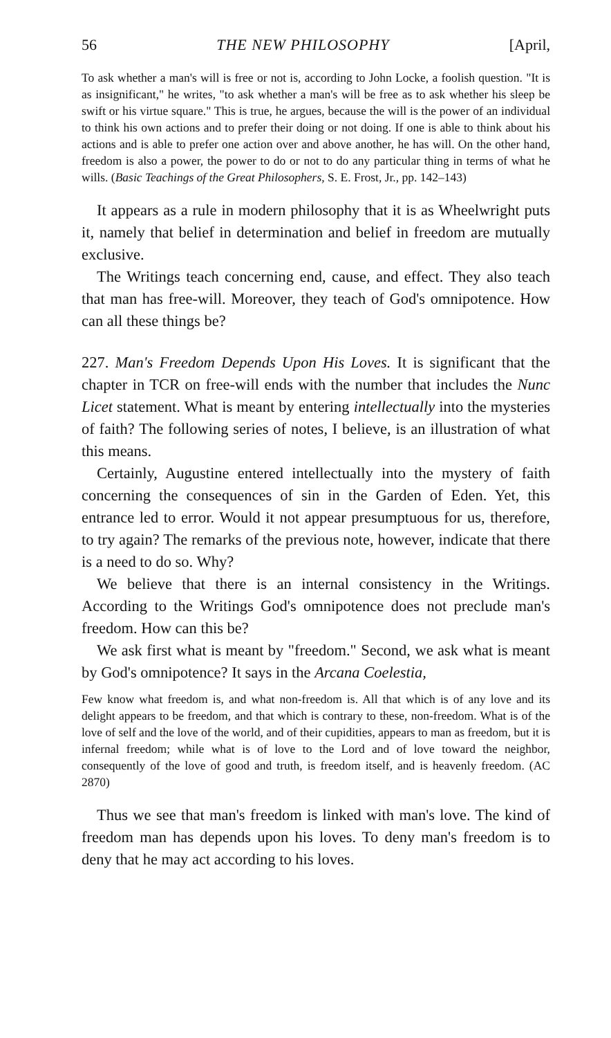56 THE NEW PHILOSOPHY [April,
To ask whether a man's will is free or not is, according to John Locke, a foolish question. "It is as insignificant," he writes, "to ask whether a man's will be free as to ask whether his sleep be swift or his virtue square." This is true, he argues, because the will is the power of an individual to think his own actions and to prefer their doing or not doing. If one is able to think about his actions and is able to prefer one action over and above another, he has will. On the other hand, freedom is also a power, the power to do or not to do any particular thing in terms of what he wills. (Basic Teachings of the Great Philosophers, S. E. Frost, Jr., pp. 142–143)
It appears as a rule in modern philosophy that it is as Wheelwright puts it, namely that belief in determination and belief in freedom are mutually exclusive.
The Writings teach concerning end, cause, and effect. They also teach that man has free-will. Moreover, they teach of God's omnipotence. How can all these things be?
227. Man's Freedom Depends Upon His Loves. It is significant that the chapter in TCR on free-will ends with the number that includes the Nunc Licet statement. What is meant by entering intellectually into the mysteries of faith? The following series of notes, I believe, is an illustration of what this means.
Certainly, Augustine entered intellectually into the mystery of faith concerning the consequences of sin in the Garden of Eden. Yet, this entrance led to error. Would it not appear presumptuous for us, therefore, to try again? The remarks of the previous note, however, indicate that there is a need to do so. Why?
We believe that there is an internal consistency in the Writings. According to the Writings God's omnipotence does not preclude man's freedom. How can this be?
We ask first what is meant by "freedom." Second, we ask what is meant by God's omnipotence? It says in the Arcana Coelestia,
Few know what freedom is, and what non-freedom is. All that which is of any love and its delight appears to be freedom, and that which is contrary to these, non-freedom. What is of the love of self and the love of the world, and of their cupidities, appears to man as freedom, but it is infernal freedom; while what is of love to the Lord and of love toward the neighbor, consequently of the love of good and truth, is freedom itself, and is heavenly freedom. (AC 2870)
Thus we see that man's freedom is linked with man's love. The kind of freedom man has depends upon his loves. To deny man's freedom is to deny that he may act according to his loves.